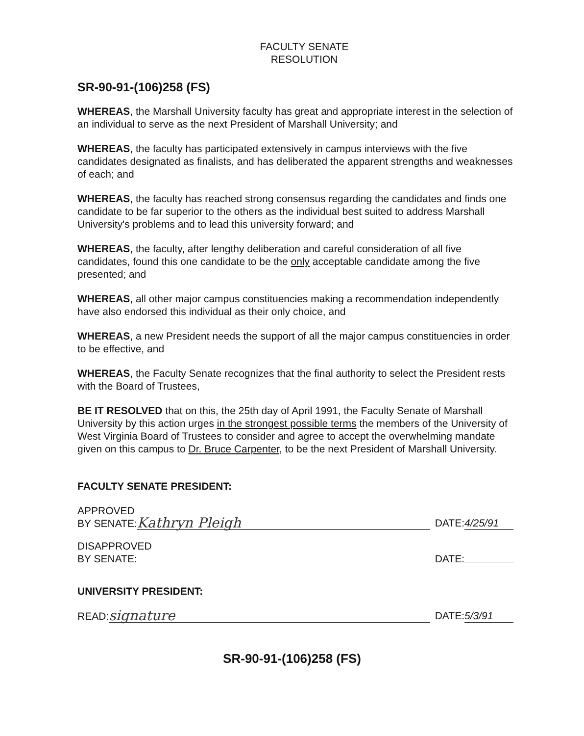FACULTY SENATE
RESOLUTION
SR-90-91-(106)258 (FS)
WHEREAS, the Marshall University faculty has great and appropriate interest in the selection of an individual to serve as the next President of Marshall University; and
WHEREAS, the faculty has participated extensively in campus interviews with the five candidates designated as finalists, and has deliberated the apparent strengths and weaknesses of each; and
WHEREAS, the faculty has reached strong consensus regarding the candidates and finds one candidate to be far superior to the others as the individual best suited to address Marshall University's problems and to lead this university forward; and
WHEREAS, the faculty, after lengthy deliberation and careful consideration of all five candidates, found this one candidate to be the only acceptable candidate among the five presented; and
WHEREAS, all other major campus constituencies making a recommendation independently have also endorsed this individual as their only choice, and
WHEREAS, a new President needs the support of all the major campus constituencies in order to be effective, and
WHEREAS, the Faculty Senate recognizes that the final authority to select the President rests with the Board of Trustees,
BE IT RESOLVED that on this, the 25th day of April 1991, the Faculty Senate of Marshall University by this action urges in the strongest possible terms the members of the University of West Virginia Board of Trustees to consider and agree to accept the overwhelming mandate given on this campus to Dr. Bruce Carpenter, to be the next President of Marshall University.
FACULTY SENATE PRESIDENT:
APPROVED
BY SENATE: Kathryn Pleigh DATE: 4/25/91
DISAPPROVED
BY SENATE: DATE:
UNIVERSITY PRESIDENT:
READ: signature DATE: 5/3/91
SR-90-91-(106)258 (FS)